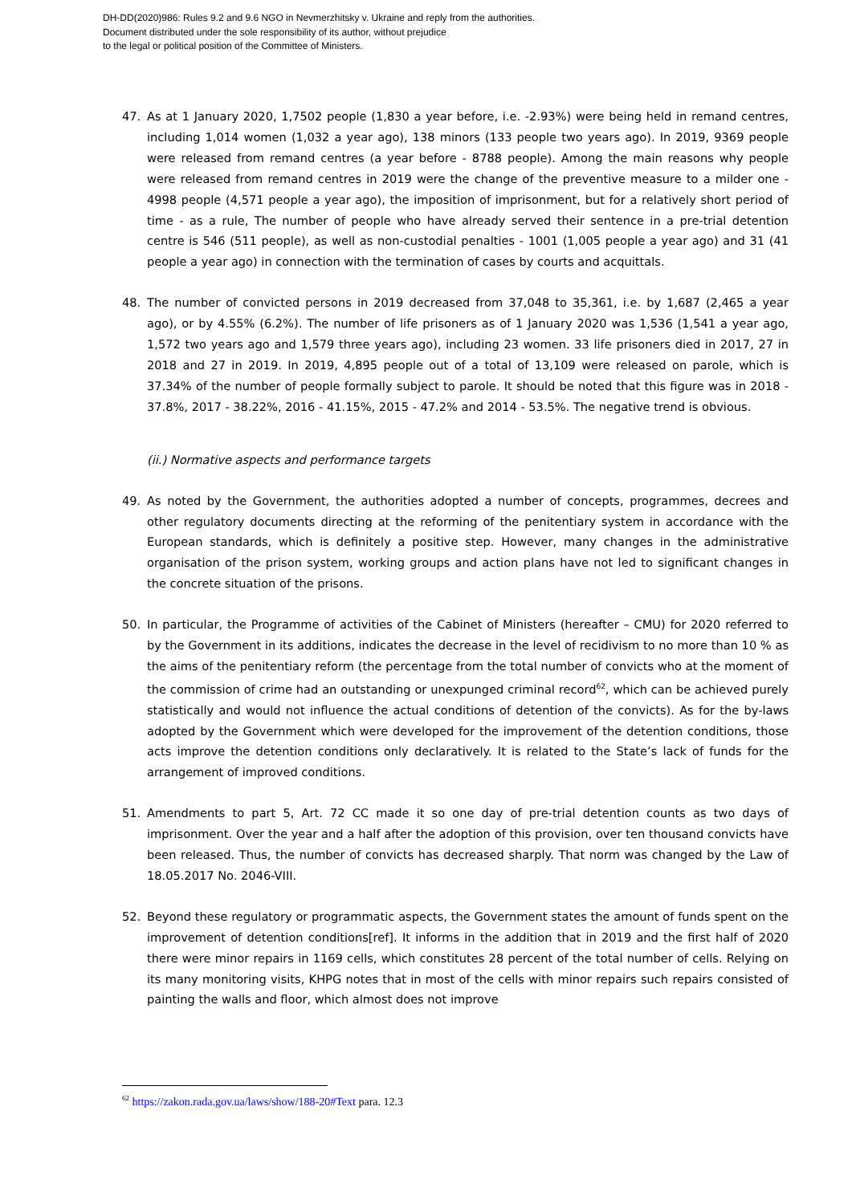DH-DD(2020)986: Rules 9.2 and 9.6 NGO in Nevmerzhitsky v. Ukraine and reply from the authorities.
Document distributed under the sole responsibility of its author, without prejudice
to the legal or political position of the Committee of Ministers.
47. As at 1 January 2020, 1,7502 people (1,830 a year before, i.e. -2.93%) were being held in remand centres, including 1,014 women (1,032 a year ago), 138 minors (133 people two years ago). In 2019, 9369 people were released from remand centres (a year before - 8788 people). Among the main reasons why people were released from remand centres in 2019 were the change of the preventive measure to a milder one - 4998 people (4,571 people a year ago), the imposition of imprisonment, but for a relatively short period of time - as a rule, The number of people who have already served their sentence in a pre-trial detention centre is 546 (511 people), as well as non-custodial penalties - 1001 (1,005 people a year ago) and 31 (41 people a year ago) in connection with the termination of cases by courts and acquittals.
48. The number of convicted persons in 2019 decreased from 37,048 to 35,361, i.e. by 1,687 (2,465 a year ago), or by 4.55% (6.2%). The number of life prisoners as of 1 January 2020 was 1,536 (1,541 a year ago, 1,572 two years ago and 1,579 three years ago), including 23 women. 33 life prisoners died in 2017, 27 in 2018 and 27 in 2019. In 2019, 4,895 people out of a total of 13,109 were released on parole, which is 37.34% of the number of people formally subject to parole. It should be noted that this figure was in 2018 - 37.8%, 2017 - 38.22%, 2016 - 41.15%, 2015 - 47.2% and 2014 - 53.5%. The negative trend is obvious.
(ii.) Normative aspects and performance targets
49. As noted by the Government, the authorities adopted a number of concepts, programmes, decrees and other regulatory documents directing at the reforming of the penitentiary system in accordance with the European standards, which is definitely a positive step. However, many changes in the administrative organisation of the prison system, working groups and action plans have not led to significant changes in the concrete situation of the prisons.
50. In particular, the Programme of activities of the Cabinet of Ministers (hereafter – CMU) for 2020 referred to by the Government in its additions, indicates the decrease in the level of recidivism to no more than 10 % as the aims of the penitentiary reform (the percentage from the total number of convicts who at the moment of the commission of crime had an outstanding or unexpunged criminal record<sup>62</sup>, which can be achieved purely statistically and would not influence the actual conditions of detention of the convicts). As for the by-laws adopted by the Government which were developed for the improvement of the detention conditions, those acts improve the detention conditions only declaratively. It is related to the State’s lack of funds for the arrangement of improved conditions.
51. Amendments to part 5, Art. 72 CC made it so one day of pre-trial detention counts as two days of imprisonment. Over the year and a half after the adoption of this provision, over ten thousand convicts have been released. Thus, the number of convicts has decreased sharply. That norm was changed by the Law of 18.05.2017 No. 2046-VIII.
52. Beyond these regulatory or programmatic aspects, the Government states the amount of funds spent on the improvement of detention conditions[ref]. It informs in the addition that in 2019 and the first half of 2020 there were minor repairs in 1169 cells, which constitutes 28 percent of the total number of cells. Relying on its many monitoring visits, KHPG notes that in most of the cells with minor repairs such repairs consisted of painting the walls and floor, which almost does not improve
<sup>62</sup> https://zakon.rada.gov.ua/laws/show/188-20#Text para. 12.3